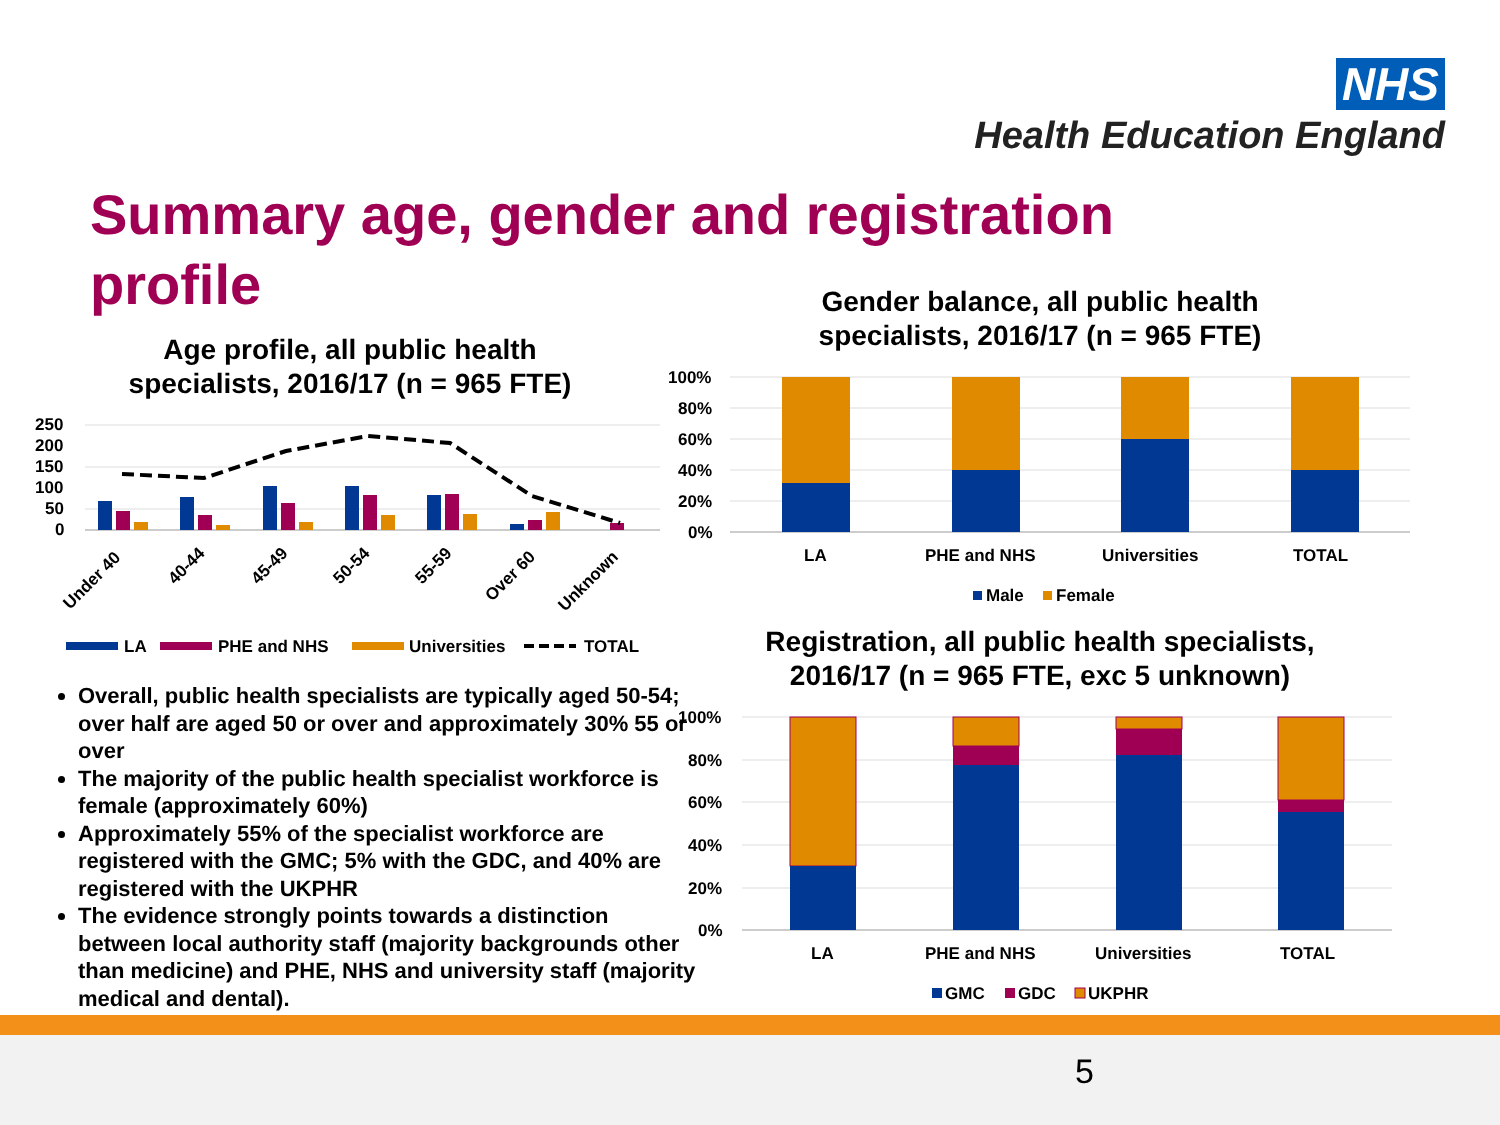NHS
Health Education England
Summary age, gender and registration profile
Age profile, all public health specialists, 2016/17 (n = 965 FTE)
Gender balance, all public health specialists, 2016/17 (n = 965 FTE)
Registration, all public health specialists, 2016/17 (n = 965 FTE, exc 5 unknown)
250
200
150
100
50
0
Under 40
40-44
45-49
50-54
55-59
Over 60
Unknown
LA
PHE and NHS
Universities
TOTAL
100%
80%
60%
40%
20%
0%
LA
PHE and NHS
Universities
TOTAL
Male
Female
100%
80%
60%
40%
20%
0%
LA
PHE and NHS
Universities
TOTAL
GMC
GDC
UKPHR
Overall, public health specialists are typically aged 50-54; over half are aged 50 or over and approximately 30% 55 or over
The majority of the public health specialist workforce is female (approximately 60%)
Approximately 55% of the specialist workforce are registered with the GMC; 5% with the GDC, and 40% are registered with the UKPHR
The evidence strongly points towards a distinction between local authority staff (majority backgrounds other than medicine) and PHE, NHS and university staff (majority medical and dental).
5